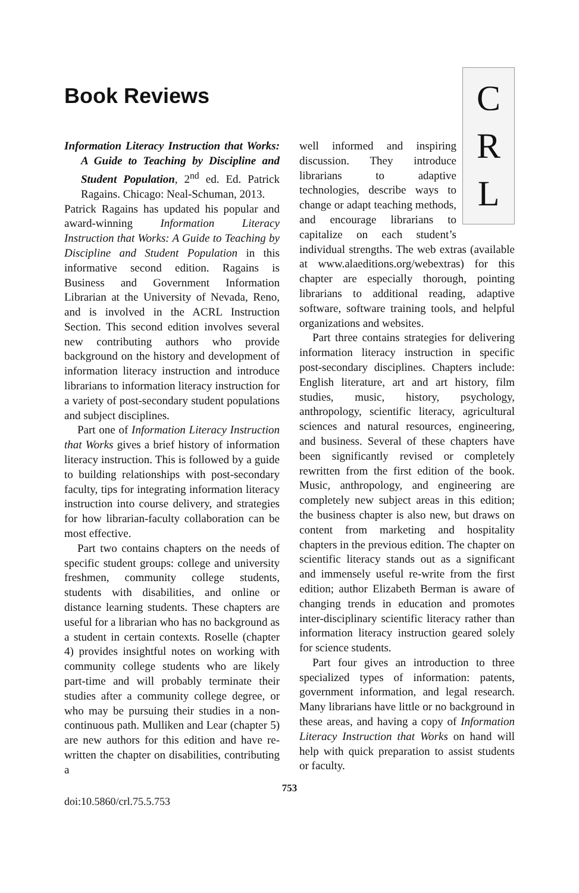Book Reviews
Information Literacy Instruction that Works: A Guide to Teaching by Discipline and Student Population, 2<sup>nd</sup> ed. Ed. Patrick Ragains. Chicago: Neal-Schuman, 2013.
Patrick Ragains has updated his popular and award-winning Information Literacy Instruction that Works: A Guide to Teaching by Discipline and Student Population in this informative second edition. Ragains is Business and Government Information Librarian at the University of Nevada, Reno, and is involved in the ACRL Instruction Section. This second edition involves several new contributing authors who provide background on the history and development of information literacy instruction and introduce librarians to information literacy instruction for a variety of post-secondary student populations and subject disciplines.
Part one of Information Literacy Instruction that Works gives a brief history of information literacy instruction. This is followed by a guide to building relationships with post-secondary faculty, tips for integrating information literacy instruction into course delivery, and strategies for how librarian-faculty collaboration can be most effective.
Part two contains chapters on the needs of specific student groups: college and university freshmen, community college students, students with disabilities, and online or distance learning students. These chapters are useful for a librarian who has no background as a student in certain contexts. Roselle (chapter 4) provides insightful notes on working with community college students who are likely part-time and will probably terminate their studies after a community college degree, or who may be pursuing their studies in a non-continuous path. Mulliken and Lear (chapter 5) are new authors for this edition and have re-written the chapter on disabilities, contributing a
C
R
L
well informed and inspiring discussion. They introduce librarians to adaptive technologies, describe ways to change or adapt teaching methods, and encourage librarians to capitalize on each student’s individual strengths. The web extras (available at www.alaeditions.org/webextras) for this chapter are especially thorough, pointing librarians to additional reading, adaptive software, software training tools, and helpful organizations and websites.
Part three contains strategies for delivering information literacy instruction in specific post-secondary disciplines. Chapters include: English literature, art and art history, film studies, music, history, psychology, anthropology, scientific literacy, agricultural sciences and natural resources, engineering, and business. Several of these chapters have been significantly revised or completely rewritten from the first edition of the book. Music, anthropology, and engineering are completely new subject areas in this edition; the business chapter is also new, but draws on content from marketing and hospitality chapters in the previous edition. The chapter on scientific literacy stands out as a significant and immensely useful re-write from the first edition; author Elizabeth Berman is aware of changing trends in education and promotes inter-disciplinary scientific literacy rather than information literacy instruction geared solely for science students.
Part four gives an introduction to three specialized types of information: patents, government information, and legal research. Many librarians have little or no background in these areas, and having a copy of Information Literacy Instruction that Works on hand will help with quick preparation to assist students or faculty.
753
doi:10.5860/crl.75.5.753